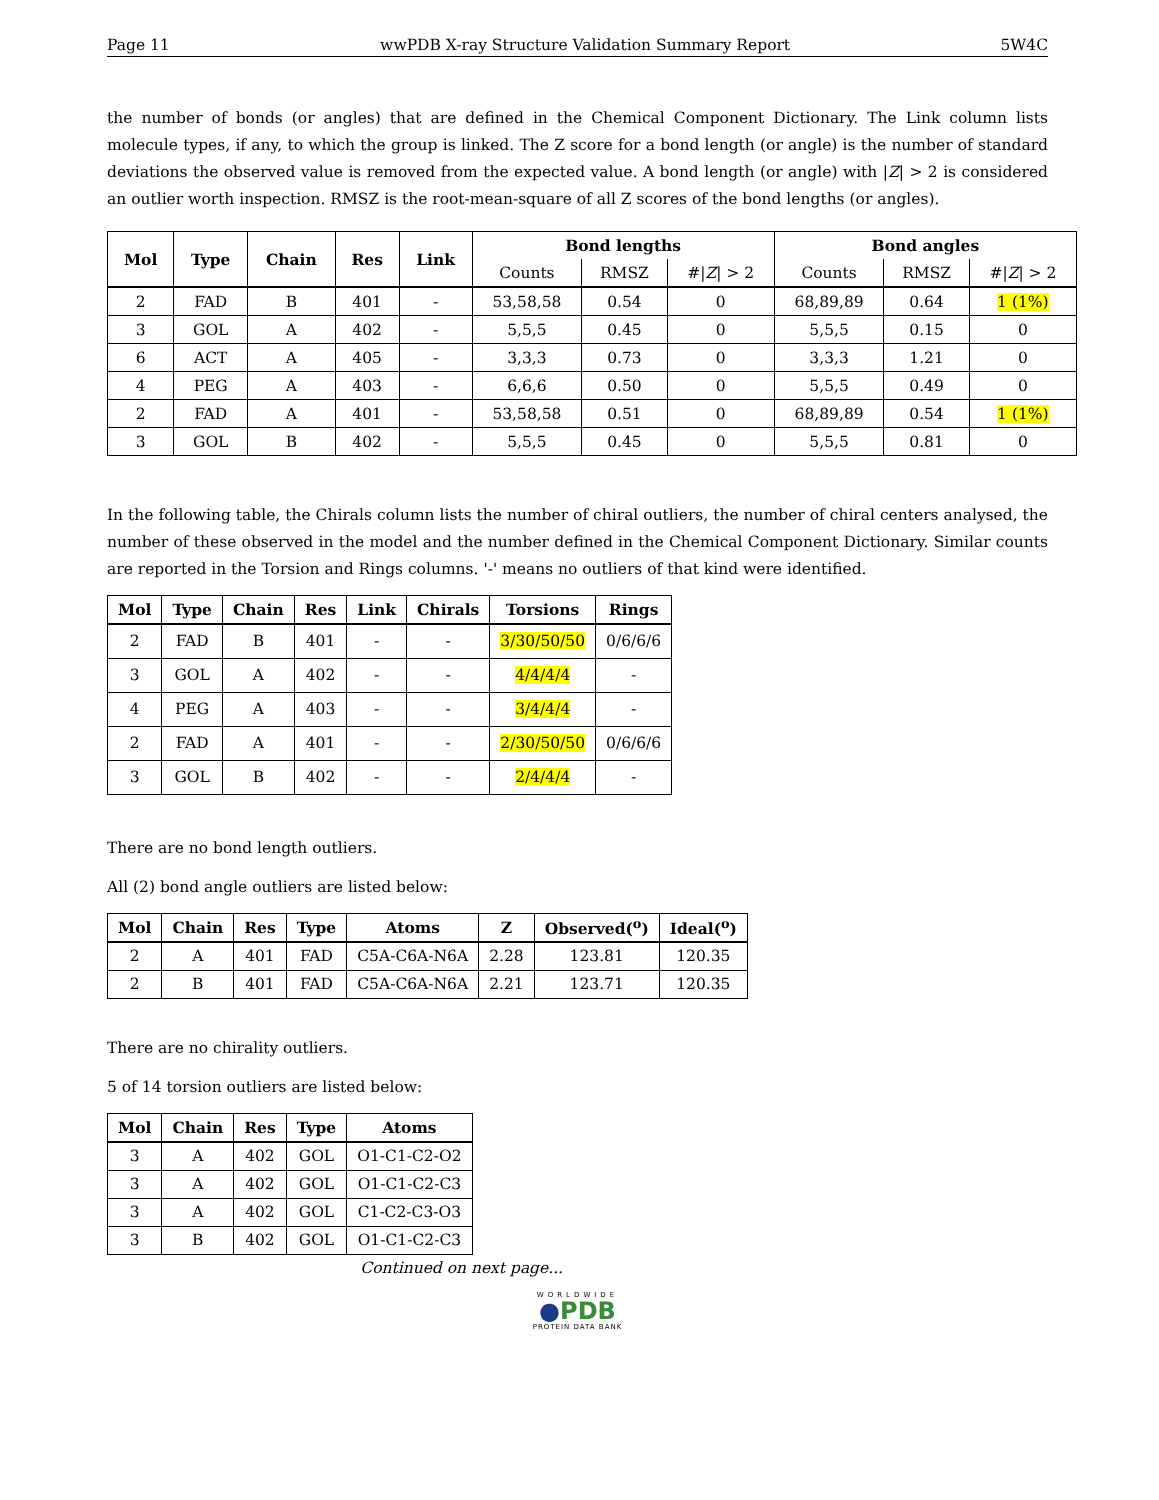Page 11 wwPDB X-ray Structure Validation Summary Report 5W4C
the number of bonds (or angles) that are defined in the Chemical Component Dictionary. The Link column lists molecule types, if any, to which the group is linked. The Z score for a bond length (or angle) is the number of standard deviations the observed value is removed from the expected value. A bond length (or angle) with |Z| > 2 is considered an outlier worth inspection. RMSZ is the root-mean-square of all Z scores of the bond lengths (or angles).
| Mol | Type | Chain | Res | Link | Bond lengths | | | Bond angles | | |
| --- | --- | --- | --- | --- | --- | --- | --- | --- | --- | --- |
| | | | | | Counts | RMSZ | #/ Z / > 2 | Counts | RMSZ | #/ Z / > 2 |
| 2 | FAD | B | 401 | - | 53,58,58 | 0.54 | 0 | 68,89,89 | 0.64 | 1 (1%) |
| 3 | GOL | A | 402 | - | 5,5,5 | 0.45 | 0 | 5,5,5 | 0.15 | 0 |
| 6 | ACT | A | 405 | - | 3,3,3 | 0.73 | 0 | 3,3,3 | 1.21 | 0 |
| 4 | PEG | A | 403 | - | 6,6,6 | 0.50 | 0 | 5,5,5 | 0.49 | 0 |
| 2 | FAD | A | 401 | - | 53,58,58 | 0.51 | 0 | 68,89,89 | 0.54 | 1 (1%) |
| 3 | GOL | B | 402 | - | 5,5,5 | 0.45 | 0 | 5,5,5 | 0.81 | 0 |
In the following table, the Chirals column lists the number of chiral outliers, the number of chiral centers analysed, the number of these observed in the model and the number defined in the Chemical Component Dictionary. Similar counts are reported in the Torsion and Rings columns. '-' means no outliers of that kind were identified.
| Mol | Type | Chain | Res | Link | Chirals | Torsions | Rings |
| --- | --- | --- | --- | --- | --- | --- | --- |
| 2 | FAD | B | 401 | - | - | 3/30/50/50 | 0/6/6/6 |
| 3 | GOL | A | 402 | - | - | 4/4/4/4 | - |
| 4 | PEG | A | 403 | - | - | 3/4/4/4 | - |
| 2 | FAD | A | 401 | - | - | 2/30/50/50 | 0/6/6/6 |
| 3 | GOL | B | 402 | - | - | 2/4/4/4 | - |
There are no bond length outliers.
All (2) bond angle outliers are listed below:
| Mol | Chain | Res | Type | Atoms | Z | Observed(<sup>o</sup>) | Ideal(<sup>o</sup>) |
| --- | --- | --- | --- | --- | --- | --- | --- |
| 2 | A | 401 | FAD | C5A-C6A-N6A | 2.28 | 123.81 | 120.35 |
| 2 | B | 401 | FAD | C5A-C6A-N6A | 2.21 | 123.71 | 120.35 |
There are no chirality outliers.
5 of 14 torsion outliers are listed below:
| Mol | Chain | Res | Type | Atoms |
| --- | --- | --- | --- | --- |
| 3 | A | 402 | GOL | O1-C1-C2-O2 |
| 3 | A | 402 | GOL | O1-C1-C2-C3 |
| 3 | A | 402 | GOL | C1-C2-C3-O3 |
| 3 | B | 402 | GOL | O1-C1-C2-C3 |
Continued on next page...
WORLDWIDE
●PDB
PROTEIN DATA BANK